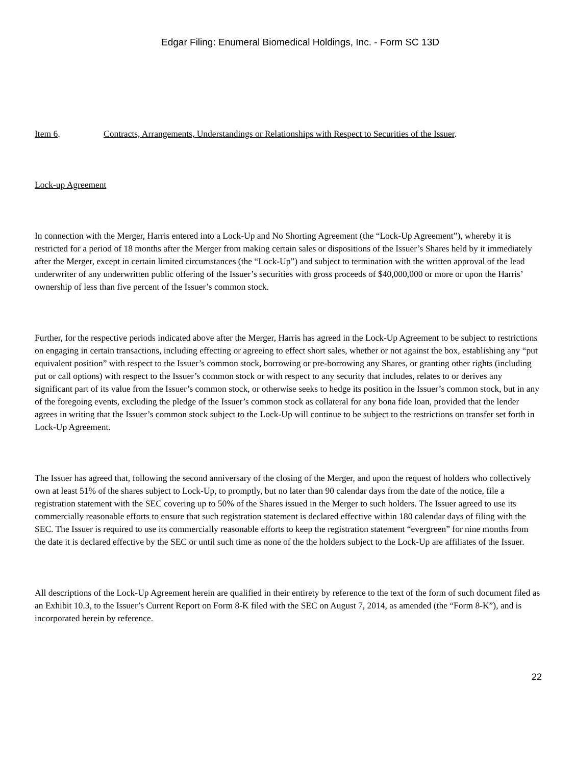Edgar Filing: Enumeral Biomedical Holdings, Inc. - Form SC 13D
Item 6.
Contracts, Arrangements, Understandings or Relationships with Respect to Securities of the Issuer.
Lock-up Agreement
In connection with the Merger, Harris entered into a Lock-Up and No Shorting Agreement (the “Lock-Up Agreement”), whereby it is restricted for a period of 18 months after the Merger from making certain sales or dispositions of the Issuer’s Shares held by it immediately after the Merger, except in certain limited circumstances (the “Lock-Up”) and subject to termination with the written approval of the lead underwriter of any underwritten public offering of the Issuer’s securities with gross proceeds of $40,000,000 or more or upon the Harris’ ownership of less than five percent of the Issuer’s common stock.
Further, for the respective periods indicated above after the Merger, Harris has agreed in the Lock-Up Agreement to be subject to restrictions on engaging in certain transactions, including effecting or agreeing to effect short sales, whether or not against the box, establishing any “put equivalent position” with respect to the Issuer’s common stock, borrowing or pre-borrowing any Shares, or granting other rights (including put or call options) with respect to the Issuer’s common stock or with respect to any security that includes, relates to or derives any significant part of its value from the Issuer’s common stock, or otherwise seeks to hedge its position in the Issuer’s common stock, but in any of the foregoing events, excluding the pledge of the Issuer’s common stock as collateral for any bona fide loan, provided that the lender agrees in writing that the Issuer’s common stock subject to the Lock-Up will continue to be subject to the restrictions on transfer set forth in Lock-Up Agreement.
The Issuer has agreed that, following the second anniversary of the closing of the Merger, and upon the request of holders who collectively own at least 51% of the shares subject to Lock-Up, to promptly, but no later than 90 calendar days from the date of the notice, file a registration statement with the SEC covering up to 50% of the Shares issued in the Merger to such holders. The Issuer agreed to use its commercially reasonable efforts to ensure that such registration statement is declared effective within 180 calendar days of filing with the SEC. The Issuer is required to use its commercially reasonable efforts to keep the registration statement “evergreen” for nine months from the date it is declared effective by the SEC or until such time as none of the the holders subject to the Lock-Up are affiliates of the Issuer.
All descriptions of the Lock-Up Agreement herein are qualified in their entirety by reference to the text of the form of such document filed as an Exhibit 10.3, to the Issuer’s Current Report on Form 8-K filed with the SEC on August 7, 2014, as amended (the “Form 8-K”), and is incorporated herein by reference.
22